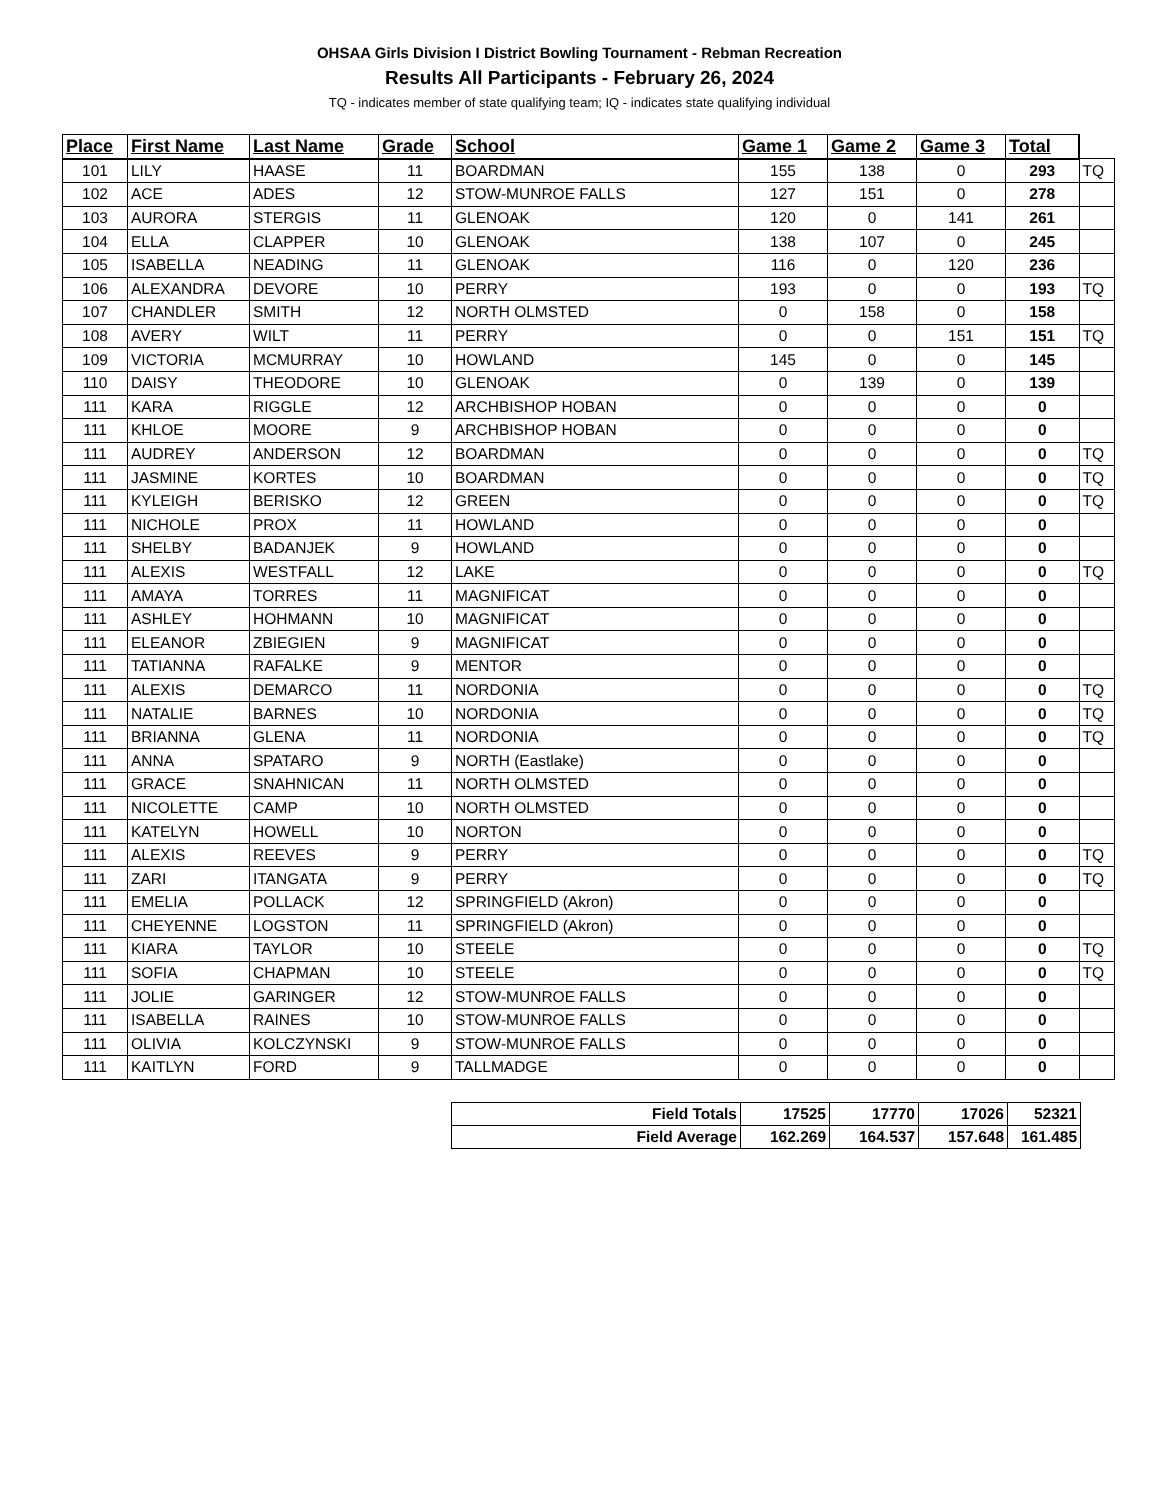OHSAA Girls Division I District Bowling Tournament - Rebman Recreation
Results All Participants - February 26, 2024
TQ - indicates member of state qualifying team; IQ - indicates state qualifying individual
| Place | First Name | Last Name | Grade | School | Game 1 | Game 2 | Game 3 | Total | |
| --- | --- | --- | --- | --- | --- | --- | --- | --- | --- |
| 101 | LILY | HAASE | 11 | BOARDMAN | 155 | 138 | 0 | 293 | TQ |
| 102 | ACE | ADES | 12 | STOW-MUNROE FALLS | 127 | 151 | 0 | 278 | |
| 103 | AURORA | STERGIS | 11 | GLENOAK | 120 | 0 | 141 | 261 | |
| 104 | ELLA | CLAPPER | 10 | GLENOAK | 138 | 107 | 0 | 245 | |
| 105 | ISABELLA | NEADING | 11 | GLENOAK | 116 | 0 | 120 | 236 | |
| 106 | ALEXANDRA | DEVORE | 10 | PERRY | 193 | 0 | 0 | 193 | TQ |
| 107 | CHANDLER | SMITH | 12 | NORTH OLMSTED | 0 | 158 | 0 | 158 | |
| 108 | AVERY | WILT | 11 | PERRY | 0 | 0 | 151 | 151 | TQ |
| 109 | VICTORIA | MCMURRAY | 10 | HOWLAND | 145 | 0 | 0 | 145 | |
| 110 | DAISY | THEODORE | 10 | GLENOAK | 0 | 139 | 0 | 139 | |
| 111 | KARA | RIGGLE | 12 | ARCHBISHOP HOBAN | 0 | 0 | 0 | 0 | |
| 111 | KHLOE | MOORE | 9 | ARCHBISHOP HOBAN | 0 | 0 | 0 | 0 | |
| 111 | AUDREY | ANDERSON | 12 | BOARDMAN | 0 | 0 | 0 | 0 | TQ |
| 111 | JASMINE | KORTES | 10 | BOARDMAN | 0 | 0 | 0 | 0 | TQ |
| 111 | KYLEIGH | BERISKO | 12 | GREEN | 0 | 0 | 0 | 0 | TQ |
| 111 | NICHOLE | PROX | 11 | HOWLAND | 0 | 0 | 0 | 0 | |
| 111 | SHELBY | BADANJEK | 9 | HOWLAND | 0 | 0 | 0 | 0 | |
| 111 | ALEXIS | WESTFALL | 12 | LAKE | 0 | 0 | 0 | 0 | TQ |
| 111 | AMAYA | TORRES | 11 | MAGNIFICAT | 0 | 0 | 0 | 0 | |
| 111 | ASHLEY | HOHMANN | 10 | MAGNIFICAT | 0 | 0 | 0 | 0 | |
| 111 | ELEANOR | ZBIEGIEN | 9 | MAGNIFICAT | 0 | 0 | 0 | 0 | |
| 111 | TATIANNA | RAFALKE | 9 | MENTOR | 0 | 0 | 0 | 0 | |
| 111 | ALEXIS | DEMARCO | 11 | NORDONIA | 0 | 0 | 0 | 0 | TQ |
| 111 | NATALIE | BARNES | 10 | NORDONIA | 0 | 0 | 0 | 0 | TQ |
| 111 | BRIANNA | GLENA | 11 | NORDONIA | 0 | 0 | 0 | 0 | TQ |
| 111 | ANNA | SPATARO | 9 | NORTH (Eastlake) | 0 | 0 | 0 | 0 | |
| 111 | GRACE | SNAHNICAN | 11 | NORTH OLMSTED | 0 | 0 | 0 | 0 | |
| 111 | NICOLETTE | CAMP | 10 | NORTH OLMSTED | 0 | 0 | 0 | 0 | |
| 111 | KATELYN | HOWELL | 10 | NORTON | 0 | 0 | 0 | 0 | |
| 111 | ALEXIS | REEVES | 9 | PERRY | 0 | 0 | 0 | 0 | TQ |
| 111 | ZARI | ITANGATA | 9 | PERRY | 0 | 0 | 0 | 0 | TQ |
| 111 | EMELIA | POLLACK | 12 | SPRINGFIELD (Akron) | 0 | 0 | 0 | 0 | |
| 111 | CHEYENNE | LOGSTON | 11 | SPRINGFIELD (Akron) | 0 | 0 | 0 | 0 | |
| 111 | KIARA | TAYLOR | 10 | STEELE | 0 | 0 | 0 | 0 | TQ |
| 111 | SOFIA | CHAPMAN | 10 | STEELE | 0 | 0 | 0 | 0 | TQ |
| 111 | JOLIE | GARINGER | 12 | STOW-MUNROE FALLS | 0 | 0 | 0 | 0 | |
| 111 | ISABELLA | RAINES | 10 | STOW-MUNROE FALLS | 0 | 0 | 0 | 0 | |
| 111 | OLIVIA | KOLCZYNSKI | 9 | STOW-MUNROE FALLS | 0 | 0 | 0 | 0 | |
| 111 | KAITLYN | FORD | 9 | TALLMADGE | 0 | 0 | 0 | 0 | |
| Field Totals | 17525 | 17770 | 17026 | 52321 |
| Field Average | 162.269 | 164.537 | 157.648 | 161.485 |